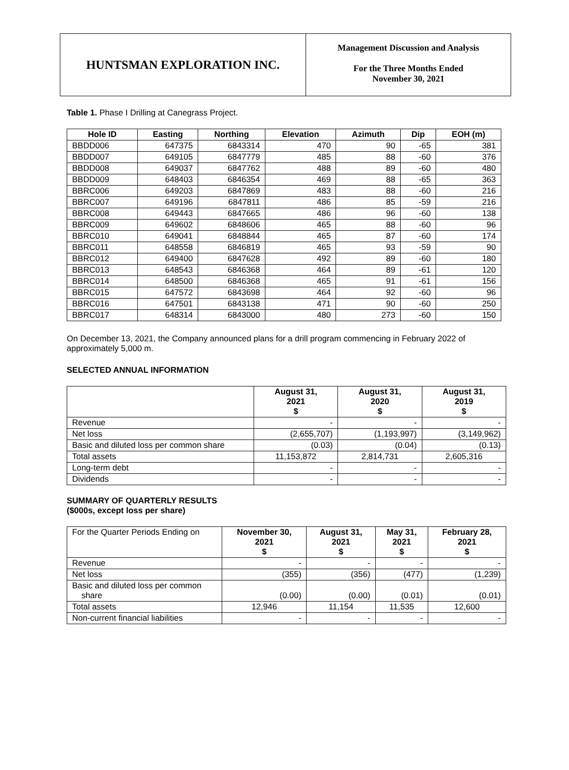HUNTSMAN EXPLORATION INC.
Management Discussion and Analysis
For the Three Months Ended
November 30, 2021
Table 1. Phase I Drilling at Canegrass Project.
| Hole ID | Easting | Northing | Elevation | Azimuth | Dip | EOH (m) |
| --- | --- | --- | --- | --- | --- | --- |
| BBDD006 | 647375 | 6843314 | 470 | 90 | -65 | 381 |
| BBDD007 | 649105 | 6847779 | 485 | 88 | -60 | 376 |
| BBDD008 | 649037 | 6847762 | 488 | 89 | -60 | 480 |
| BBDD009 | 648403 | 6846354 | 469 | 88 | -65 | 363 |
| BBRC006 | 649203 | 6847869 | 483 | 88 | -60 | 216 |
| BBRC007 | 649196 | 6847811 | 486 | 85 | -59 | 216 |
| BBRC008 | 649443 | 6847665 | 486 | 96 | -60 | 138 |
| BBRC009 | 649602 | 6848606 | 465 | 88 | -60 | 96 |
| BBRC010 | 649041 | 6848844 | 465 | 87 | -60 | 174 |
| BBRC011 | 648558 | 6846819 | 465 | 93 | -59 | 90 |
| BBRC012 | 649400 | 6847628 | 492 | 89 | -60 | 180 |
| BBRC013 | 648543 | 6846368 | 464 | 89 | -61 | 120 |
| BBRC014 | 648500 | 6846368 | 465 | 91 | -61 | 156 |
| BBRC015 | 647572 | 6843698 | 464 | 92 | -60 | 96 |
| BBRC016 | 647501 | 6843138 | 471 | 90 | -60 | 250 |
| BBRC017 | 648314 | 6843000 | 480 | 273 | -60 | 150 |
On December 13, 2021, the Company announced plans for a drill program commencing in February 2022 of approximately 5,000 m.
SELECTED ANNUAL INFORMATION
| | August 31, 2021 $ | August 31, 2020 $ | August 31, 2019 $ |
| --- | --- | --- | --- |
| Revenue | - | - | - |
| Net loss | (2,655,707) | (1,193,997) | (3,149,962) |
| Basic and diluted loss per common share | (0.03) | (0.04) | (0.13) |
| Total assets | 11,153,872 | 2,814,731 | 2,605,316 |
| Long-term debt | - | - | - |
| Dividends | - | - | - |
SUMMARY OF QUARTERLY RESULTS
($000s, except loss per share)
| For the Quarter Periods Ending on | November 30, 2021 $ | August 31, 2021 $ | May 31, 2021 $ | February 28, 2021 $ |
| Revenue | - | - | - | - |
| Net loss | (355) | (356) | (477) | (1,239) |
| Basic and diluted loss per common share | (0.00) | (0.00) | (0.01) | (0.01) |
| Total assets | 12,946 | 11,154 | 11,535 | 12,600 |
| Non-current financial liabilities | - | - | - | - |